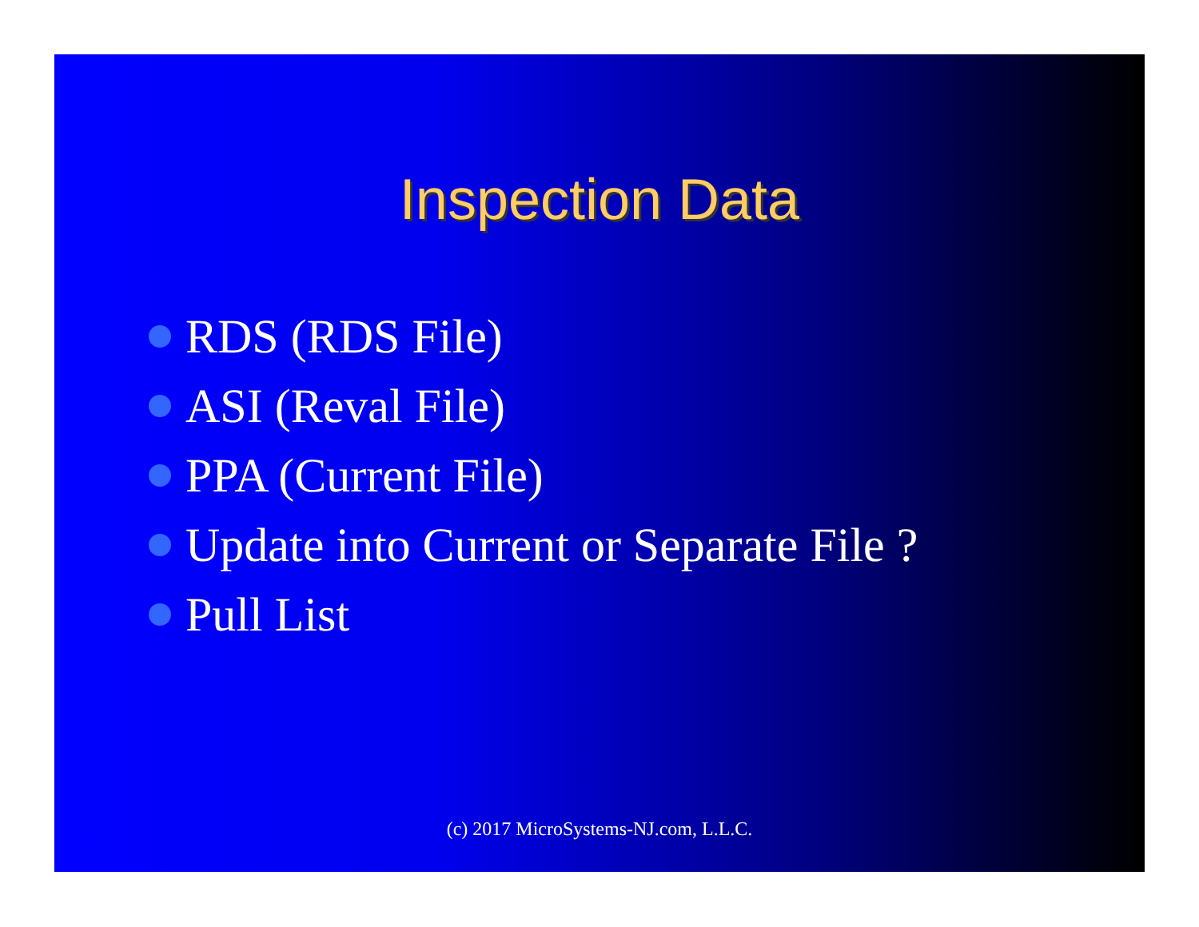Inspection Data
RDS (RDS File)
ASI (Reval File)
PPA (Current File)
Update into Current or Separate File ?
Pull List
(c) 2017 MicroSystems-NJ.com, L.L.C.